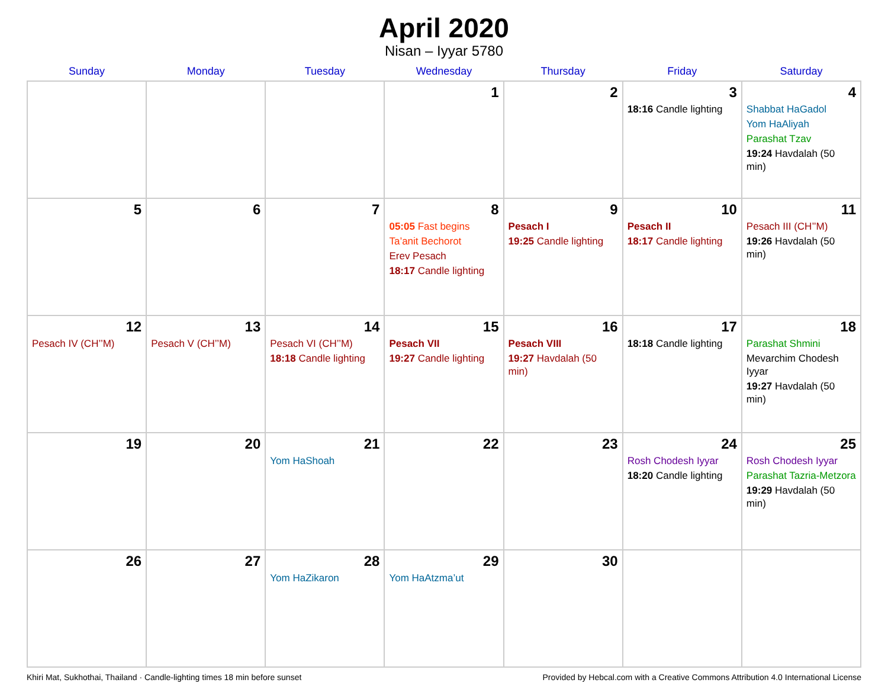April 2020
Nisan – Iyyar 5780
| Sunday | Monday | Tuesday | Wednesday | Thursday | Friday | Saturday |
| --- | --- | --- | --- | --- | --- | --- |
| | | | 1 | 2 | 3 18:16 Candle lighting | 4 Shabbat HaGadol Yom HaAliyah Parashat Tzav 19:24 Havdalah (50 min) |
| 5 | 6 | 7 | 8 05:05 Fast begins Ta’anit Bechorot Erev Pesach 18:17 Candle lighting | 9 Pesach I 19:25 Candle lighting | 10 Pesach II 18:17 Candle lighting | 11 Pesach III (CH’’M) 19:26 Havdalah (50 min) |
| 12 Pesach IV (CH’’M) | 13 Pesach V (CH’’M) | 14 Pesach VI (CH’’M) 18:18 Candle lighting | 15 Pesach VII 19:27 Candle lighting | 16 Pesach VIII 19:27 Havdalah (50 min) | 17 18:18 Candle lighting | 18 Parashat Shmini Mevarchim Chodesh Iyyar 19:27 Havdalah (50 min) |
| 19 | 20 | 21 Yom HaShoah | 22 | 23 | 24 Rosh Chodesh Iyyar 18:20 Candle lighting | 25 Rosh Chodesh Iyyar Parashat Tazria-Metzora 19:29 Havdalah (50 min) |
| 26 | 27 | 28 Yom HaZikaron | 29 Yom HaAtzma’ut | 30 | | |
Khiri Mat, Sukhothai, Thailand · Candle-lighting times 18 min before sunset Provided by Hebcal.com with a Creative Commons Attribution 4.0 International License